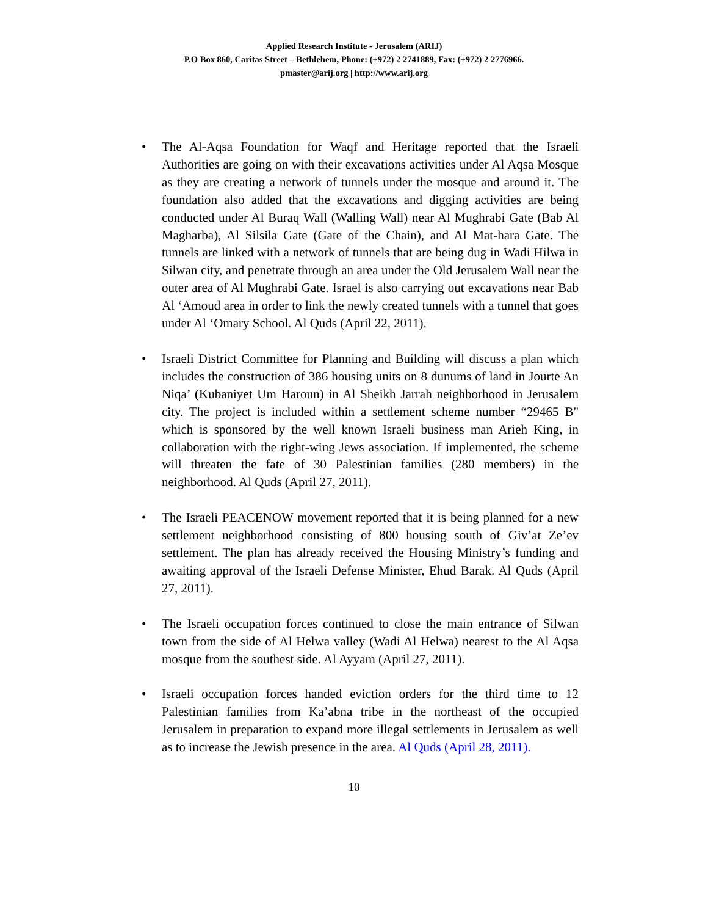Applied Research Institute - Jerusalem (ARIJ)
P.O Box 860, Caritas Street – Bethlehem, Phone: (+972) 2 2741889, Fax: (+972) 2 2776966.
pmaster@arij.org | http://www.arij.org
• The Al-Aqsa Foundation for Waqf and Heritage reported that the Israeli Authorities are going on with their excavations activities under Al Aqsa Mosque as they are creating a network of tunnels under the mosque and around it. The foundation also added that the excavations and digging activities are being conducted under Al Buraq Wall (Walling Wall) near Al Mughrabi Gate (Bab Al Magharba), Al Silsila Gate (Gate of the Chain), and Al Mat-hara Gate. The tunnels are linked with a network of tunnels that are being dug in Wadi Hilwa in Silwan city, and penetrate through an area under the Old Jerusalem Wall near the outer area of Al Mughrabi Gate. Israel is also carrying out excavations near Bab Al ‘Amoud area in order to link the newly created tunnels with a tunnel that goes under Al ‘Omary School. Al Quds (April 22, 2011).
• Israeli District Committee for Planning and Building will discuss a plan which includes the construction of 386 housing units on 8 dunums of land in Jourte An Niqa’ (Kubaniyet Um Haroun) in Al Sheikh Jarrah neighborhood in Jerusalem city. The project is included within a settlement scheme number “29465 B" which is sponsored by the well known Israeli business man Arieh King, in collaboration with the right-wing Jews association. If implemented, the scheme will threaten the fate of 30 Palestinian families (280 members) in the neighborhood. Al Quds (April 27, 2011).
• The Israeli PEACENOW movement reported that it is being planned for a new settlement neighborhood consisting of 800 housing south of Giv’at Ze’ev settlement. The plan has already received the Housing Ministry’s funding and awaiting approval of the Israeli Defense Minister, Ehud Barak. Al Quds (April 27, 2011).
• The Israeli occupation forces continued to close the main entrance of Silwan town from the side of Al Helwa valley (Wadi Al Helwa) nearest to the Al Aqsa mosque from the southest side. Al Ayyam (April 27, 2011).
• Israeli occupation forces handed eviction orders for the third time to 12 Palestinian families from Ka’abna tribe in the northeast of the occupied Jerusalem in preparation to expand more illegal settlements in Jerusalem as well as to increase the Jewish presence in the area. Al Quds (April 28, 2011).
10